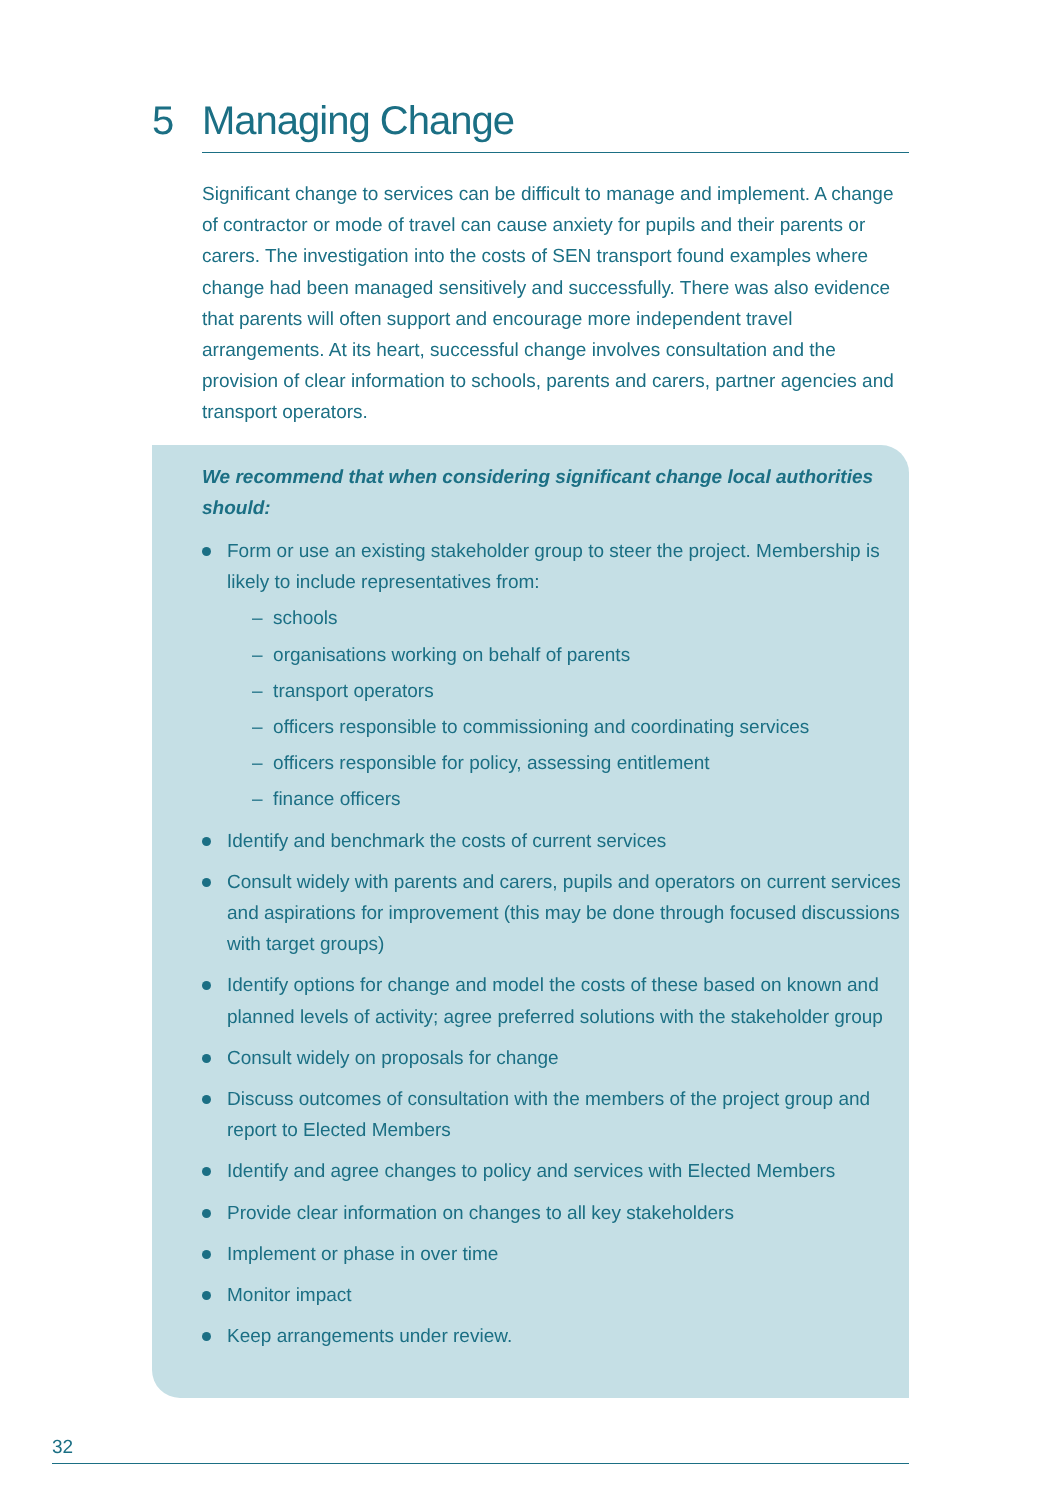5 Managing Change
Significant change to services can be difficult to manage and implement. A change of contractor or mode of travel can cause anxiety for pupils and their parents or carers. The investigation into the costs of SEN transport found examples where change had been managed sensitively and successfully. There was also evidence that parents will often support and encourage more independent travel arrangements. At its heart, successful change involves consultation and the provision of clear information to schools, parents and carers, partner agencies and transport operators.
We recommend that when considering significant change local authorities should:
Form or use an existing stakeholder group to steer the project. Membership is likely to include representatives from:
– schools
– organisations working on behalf of parents
– transport operators
– officers responsible to commissioning and coordinating services
– officers responsible for policy, assessing entitlement
– finance officers
Identify and benchmark the costs of current services
Consult widely with parents and carers, pupils and operators on current services and aspirations for improvement (this may be done through focused discussions with target groups)
Identify options for change and model the costs of these based on known and planned levels of activity; agree preferred solutions with the stakeholder group
Consult widely on proposals for change
Discuss outcomes of consultation with the members of the project group and report to Elected Members
Identify and agree changes to policy and services with Elected Members
Provide clear information on changes to all key stakeholders
Implement or phase in over time
Monitor impact
Keep arrangements under review.
32